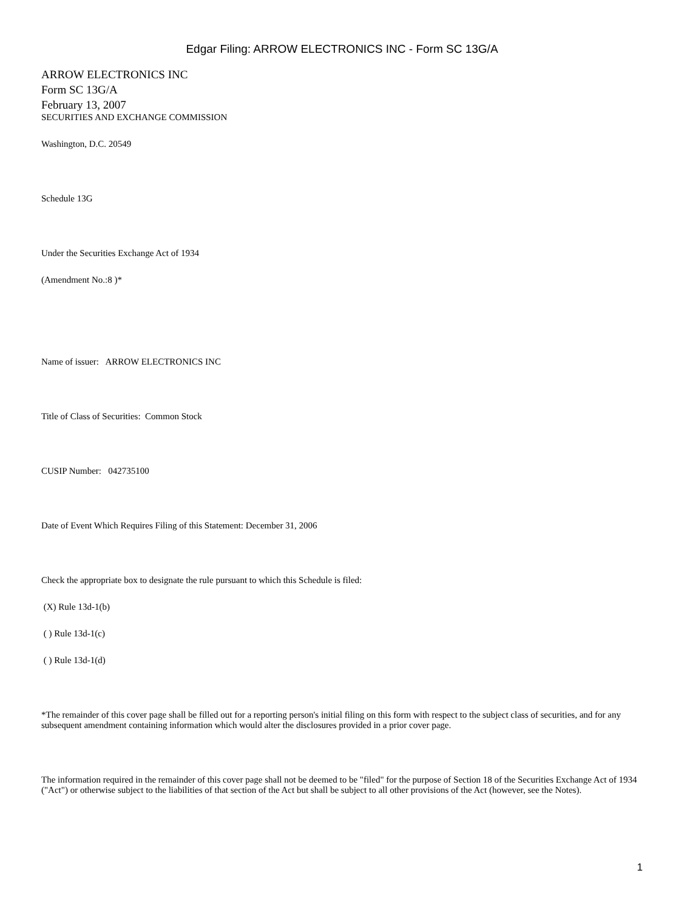Edgar Filing: ARROW ELECTRONICS INC - Form SC 13G/A
ARROW ELECTRONICS INC
Form SC 13G/A
February 13, 2007
SECURITIES AND EXCHANGE COMMISSION
Washington, D.C. 20549
Schedule 13G
Under the Securities Exchange Act of 1934
(Amendment No.:8 )*
Name of issuer: ARROW ELECTRONICS INC
Title of Class of Securities: Common Stock
CUSIP Number: 042735100
Date of Event Which Requires Filing of this Statement: December 31, 2006
Check the appropriate box to designate the rule pursuant to which this Schedule is filed:
(X) Rule 13d-1(b)
( ) Rule 13d-1(c)
( ) Rule 13d-1(d)
*The remainder of this cover page shall be filled out for a reporting person's initial filing on this form with respect to the subject class of securities, and for any subsequent amendment containing information which would alter the disclosures provided in a prior cover page.
The information required in the remainder of this cover page shall not be deemed to be "filed" for the purpose of Section 18 of the Securities Exchange Act of 1934 ("Act") or otherwise subject to the liabilities of that section of the Act but shall be subject to all other provisions of the Act (however, see the Notes).
1